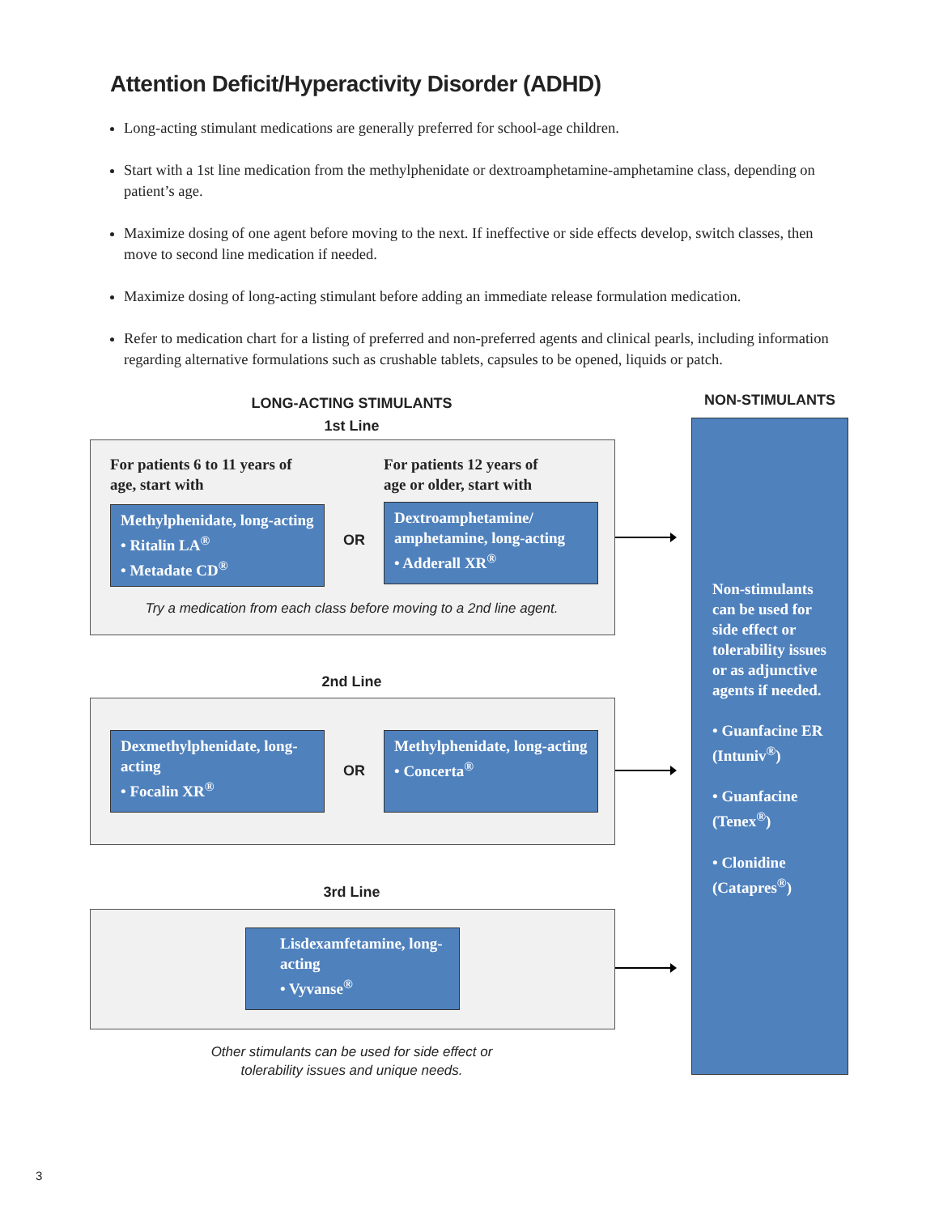Attention Deficit/Hyperactivity Disorder (ADHD)
Long-acting stimulant medications are generally preferred for school-age children.
Start with a 1st line medication from the methylphenidate or dextroamphetamine-amphetamine class, depending on patient’s age.
Maximize dosing of one agent before moving to the next. If ineffective or side effects develop, switch classes, then move to second line medication if needed.
Maximize dosing of long-acting stimulant before adding an immediate release formulation medication.
Refer to medication chart for a listing of preferred and non-preferred agents and clinical pearls, including information regarding alternative formulations such as crushable tablets, capsules to be opened, liquids or patch.
LONG-ACTING STIMULANTS
1st Line
NON-STIMULANTS
For patients 6 to 11 years of
age, start with
For patients 12 years of
age or older, start with
Methylphenidate, long-acting
• Ritalin LA<sup>®</sup>
• Metadate CD<sup>®</sup>
OR
Dextroamphetamine/ amphetamine, long-acting
• Adderall XR<sup>®</sup>
Try a medication from each class before moving to a 2nd line agent.
2nd Line
Dexmethylphenidate, long-acting
• Focalin XR<sup>®</sup>
OR
Methylphenidate, long-acting
• Concerta<sup>®</sup>
3rd Line
Lisdexamfetamine, long-acting
• Vyvanse<sup>®</sup>
Other stimulants can be used for side effect or
tolerability issues and unique needs.
Non-stimulants can be used for side effect or tolerability issues or as adjunctive agents if needed.
• Guanfacine ER (Intuniv<sup>®</sup>)
• Guanfacine (Tenex<sup>®</sup>)
• Clonidine (Catapres<sup>®</sup>)
3